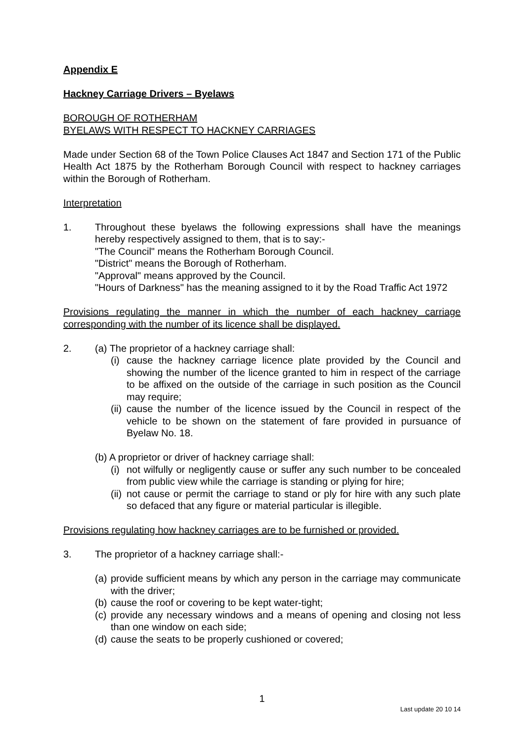Appendix E
Hackney Carriage Drivers – Byelaws
BOROUGH OF ROTHERHAM
BYELAWS WITH RESPECT TO HACKNEY CARRIAGES
Made under Section 68 of the Town Police Clauses Act 1847 and Section 171 of the Public Health Act 1875 by the Rotherham Borough Council with respect to hackney carriages within the Borough of Rotherham.
Interpretation
1. Throughout these byelaws the following expressions shall have the meanings hereby respectively assigned to them, that is to say:-
"The Council" means the Rotherham Borough Council.
"District" means the Borough of Rotherham.
"Approval" means approved by the Council.
"Hours of Darkness" has the meaning assigned to it by the Road Traffic Act 1972
Provisions regulating the manner in which the number of each hackney carriage corresponding with the number of its licence shall be displayed.
2. (a) The proprietor of a hackney carriage shall:
(i)
cause the hackney carriage licence plate provided by the Council and showing the number of the licence granted to him in respect of the carriage to be affixed on the outside of the carriage in such position as the Council may require;
(ii)
cause the number of the licence issued by the Council in respect of the vehicle to be shown on the statement of fare provided in pursuance of Byelaw No. 18.
(b) A proprietor or driver of hackney carriage shall:
(i)
not wilfully or negligently cause or suffer any such number to be concealed from public view while the carriage is standing or plying for hire;
(ii)
not cause or permit the carriage to stand or ply for hire with any such plate so defaced that any figure or material particular is illegible.
Provisions regulating how hackney carriages are to be furnished or provided.
3. The proprietor of a hackney carriage shall:-
(a)
provide sufficient means by which any person in the carriage may communicate with the driver;
(b)
cause the roof or covering to be kept water-tight;
(c)
provide any necessary windows and a means of opening and closing not less than one window on each side;
(d)
cause the seats to be properly cushioned or covered;
1
Last update 20 10 14